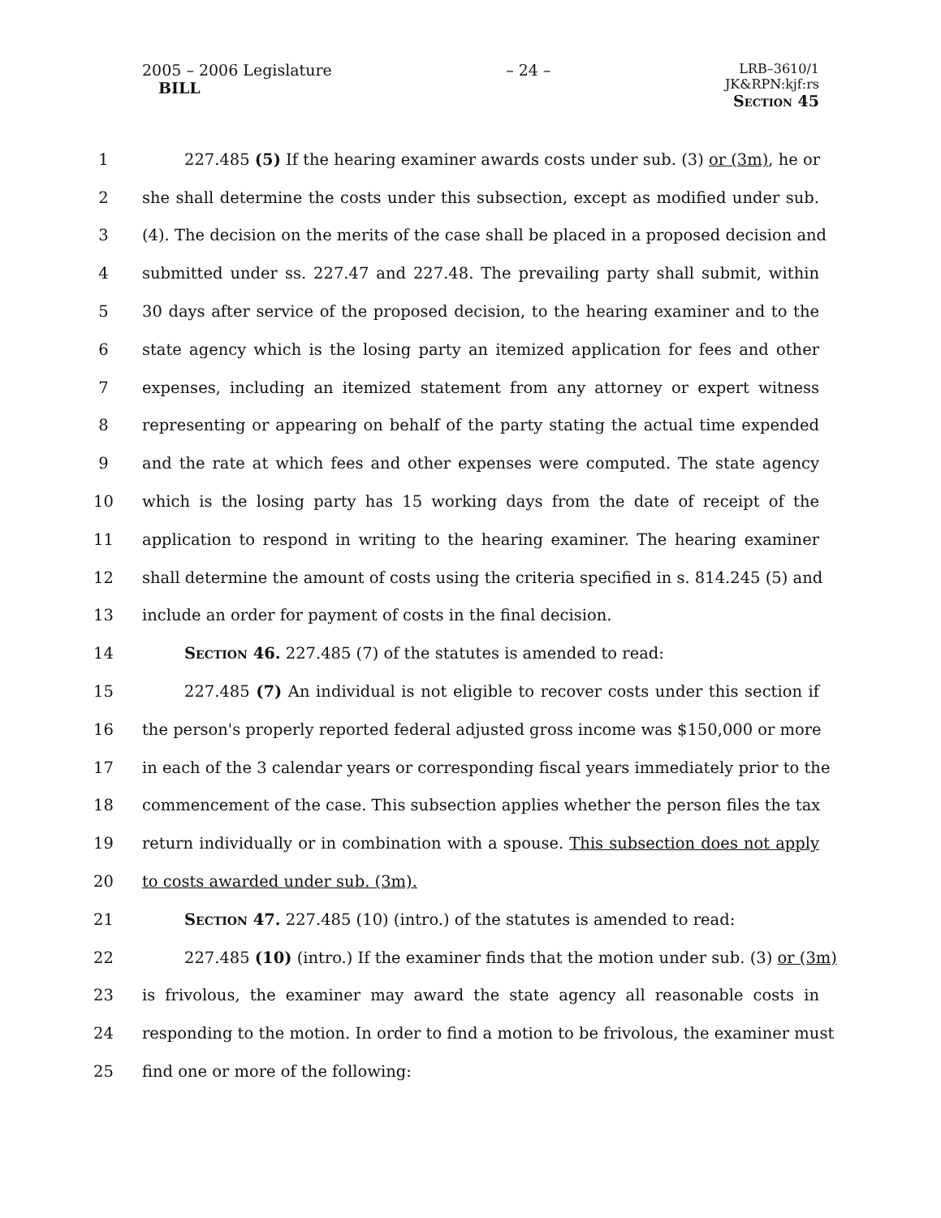2005 – 2006 Legislature
BILL
– 24 –
LRB–3610/1
JK&RPN:kjf:rs
Section 45
1 227.485 (5) If the hearing examiner awards costs under sub. (3) or (3m), he or
2 she shall determine the costs under this subsection, except as modified under sub.
3 (4). The decision on the merits of the case shall be placed in a proposed decision and
4 submitted under ss. 227.47 and 227.48. The prevailing party shall submit, within
5 30 days after service of the proposed decision, to the hearing examiner and to the
6 state agency which is the losing party an itemized application for fees and other
7 expenses, including an itemized statement from any attorney or expert witness
8 representing or appearing on behalf of the party stating the actual time expended
9 and the rate at which fees and other expenses were computed. The state agency
10 which is the losing party has 15 working days from the date of receipt of the
11 application to respond in writing to the hearing examiner. The hearing examiner
12 shall determine the amount of costs using the criteria specified in s. 814.245 (5) and
13 include an order for payment of costs in the final decision.
14 Section 46. 227.485 (7) of the statutes is amended to read:
15 227.485 (7) An individual is not eligible to recover costs under this section if
16 the person's properly reported federal adjusted gross income was $150,000 or more
17 in each of the 3 calendar years or corresponding fiscal years immediately prior to the
18 commencement of the case. This subsection applies whether the person files the tax
19 return individually or in combination with a spouse. This subsection does not apply
20 to costs awarded under sub. (3m).
21 Section 47. 227.485 (10) (intro.) of the statutes is amended to read:
22 227.485 (10) (intro.) If the examiner finds that the motion under sub. (3) or (3m)
23 is frivolous, the examiner may award the state agency all reasonable costs in
24 responding to the motion. In order to find a motion to be frivolous, the examiner must
25 find one or more of the following: